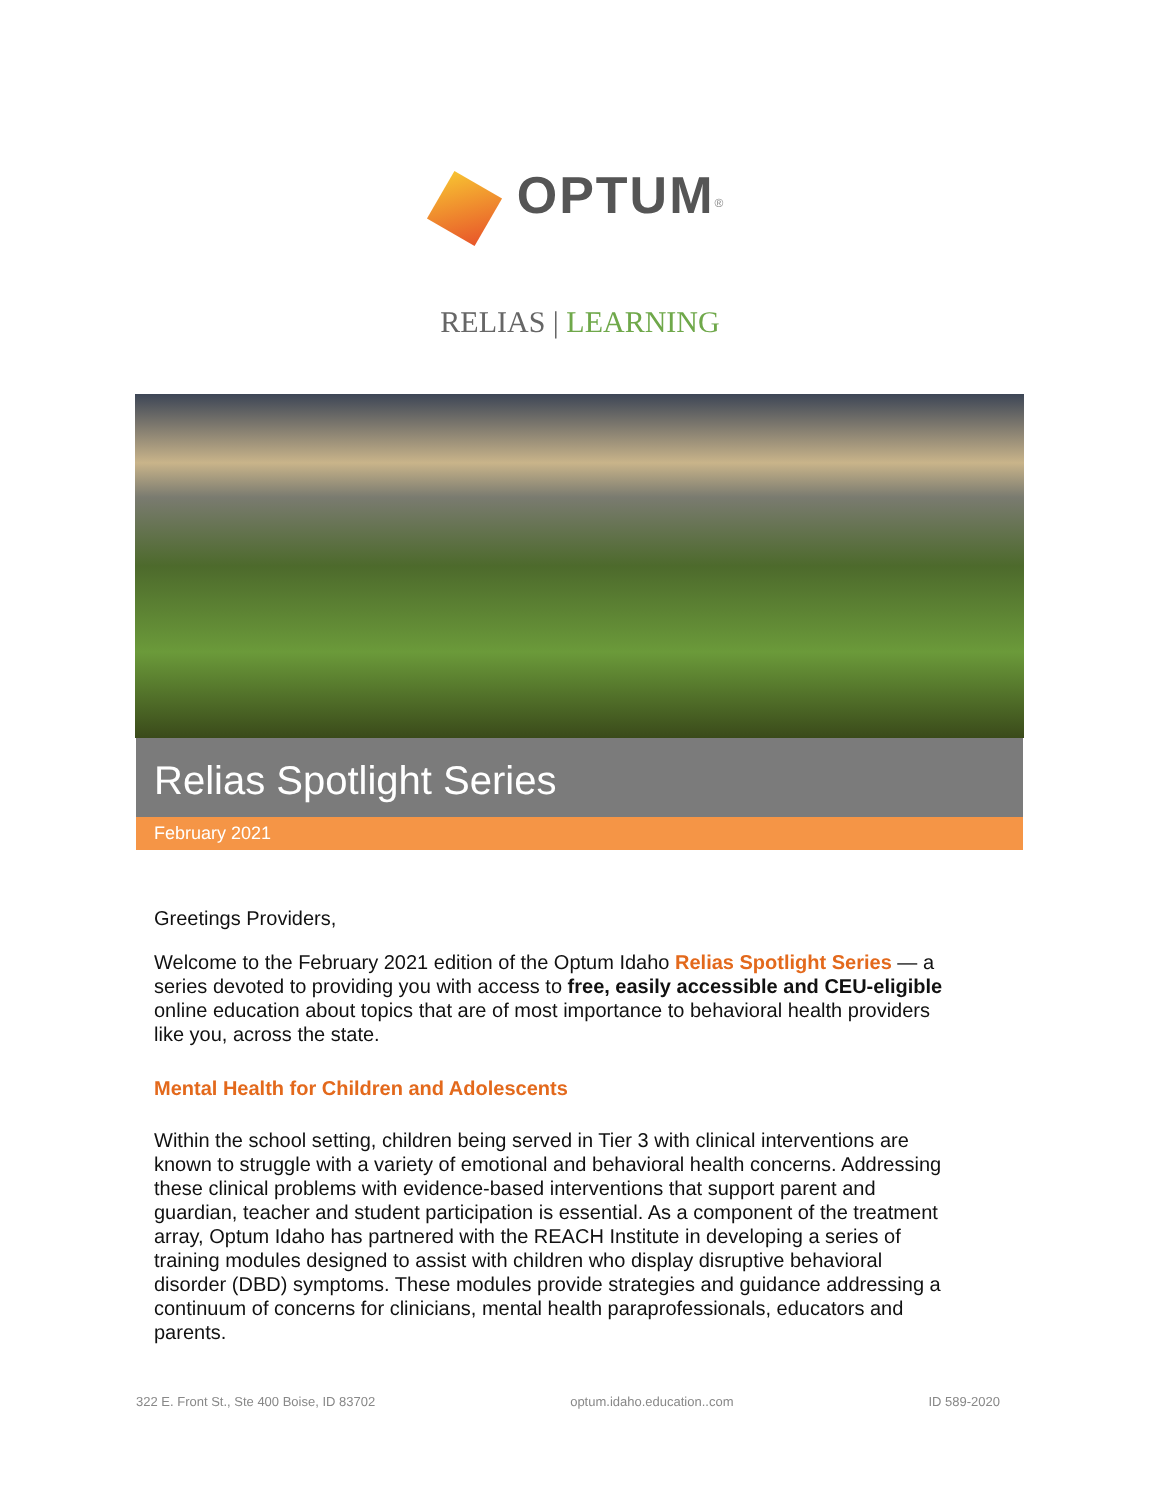OPTUM<sup>®</sup>
RELIAS | LEARNING
Relias Spotlight Series
February 2021
Greetings Providers,
Welcome to the February 2021 edition of the Optum Idaho Relias Spotlight Series — a series devoted to providing you with access to free, easily accessible and CEU-eligible online education about topics that are of most importance to behavioral health providers like you, across the state.
Mental Health for Children and Adolescents
Within the school setting, children being served in Tier 3 with clinical interventions are known to struggle with a variety of emotional and behavioral health concerns. Addressing these clinical problems with evidence-based interventions that support parent and guardian, teacher and student participation is essential. As a component of the treatment array, Optum Idaho has partnered with the REACH Institute in developing a series of training modules designed to assist with children who display disruptive behavioral disorder (DBD) symptoms. These modules provide strategies and guidance addressing a continuum of concerns for clinicians, mental health paraprofessionals, educators and parents.
322 E. Front St., Ste 400 Boise, ID 83702 optum.idaho.education..com ID 589-2020